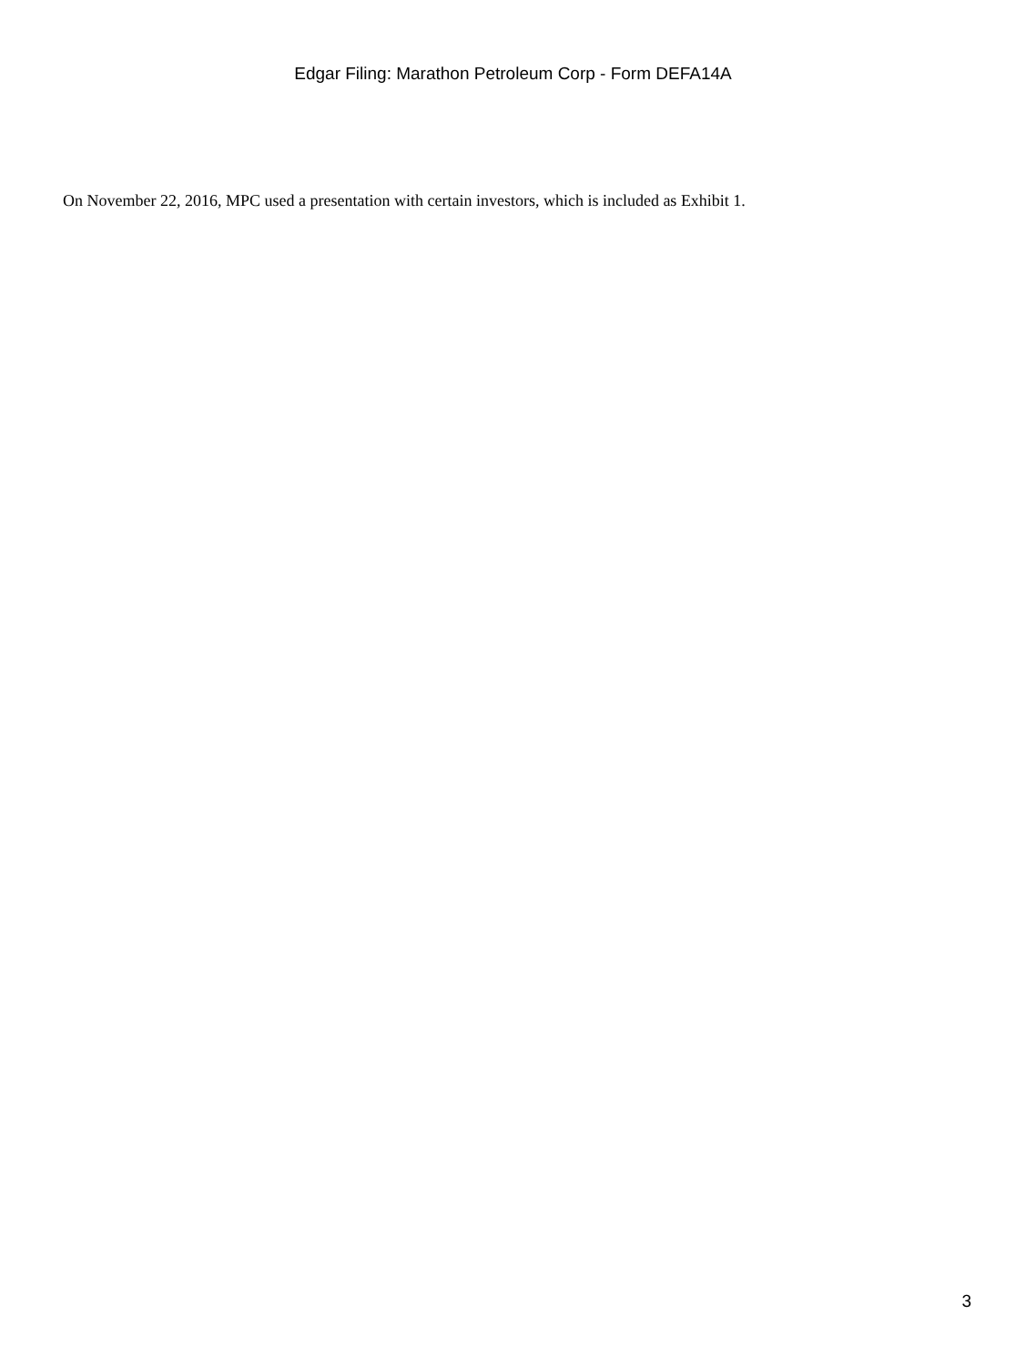Edgar Filing: Marathon Petroleum Corp - Form DEFA14A
On November 22, 2016, MPC used a presentation with certain investors, which is included as Exhibit 1.
3